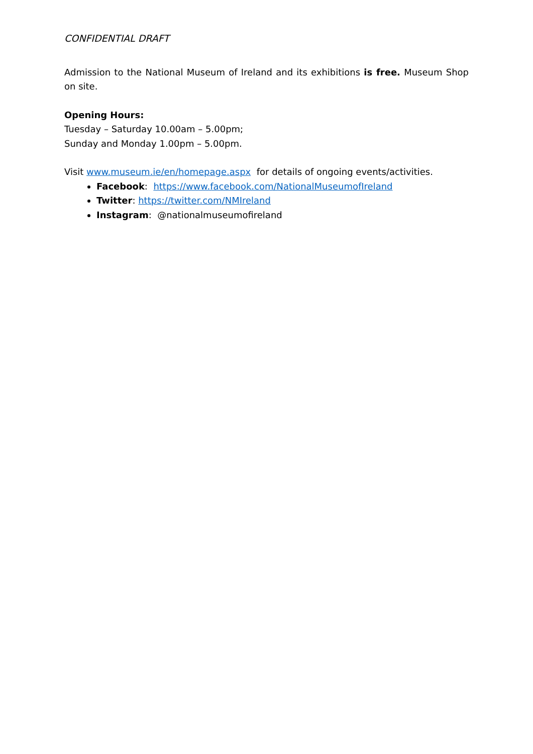CONFIDENTIAL DRAFT
Admission to the National Museum of Ireland and its exhibitions is free. Museum Shop on site.
Opening Hours:
Tuesday – Saturday 10.00am – 5.00pm;
Sunday and Monday 1.00pm – 5.00pm.
Visit www.museum.ie/en/homepage.aspx for details of ongoing events/activities.
Facebook: https://www.facebook.com/NationalMuseumofIreland
Twitter: https://twitter.com/NMIreland
Instagram: @nationalmuseumofireland